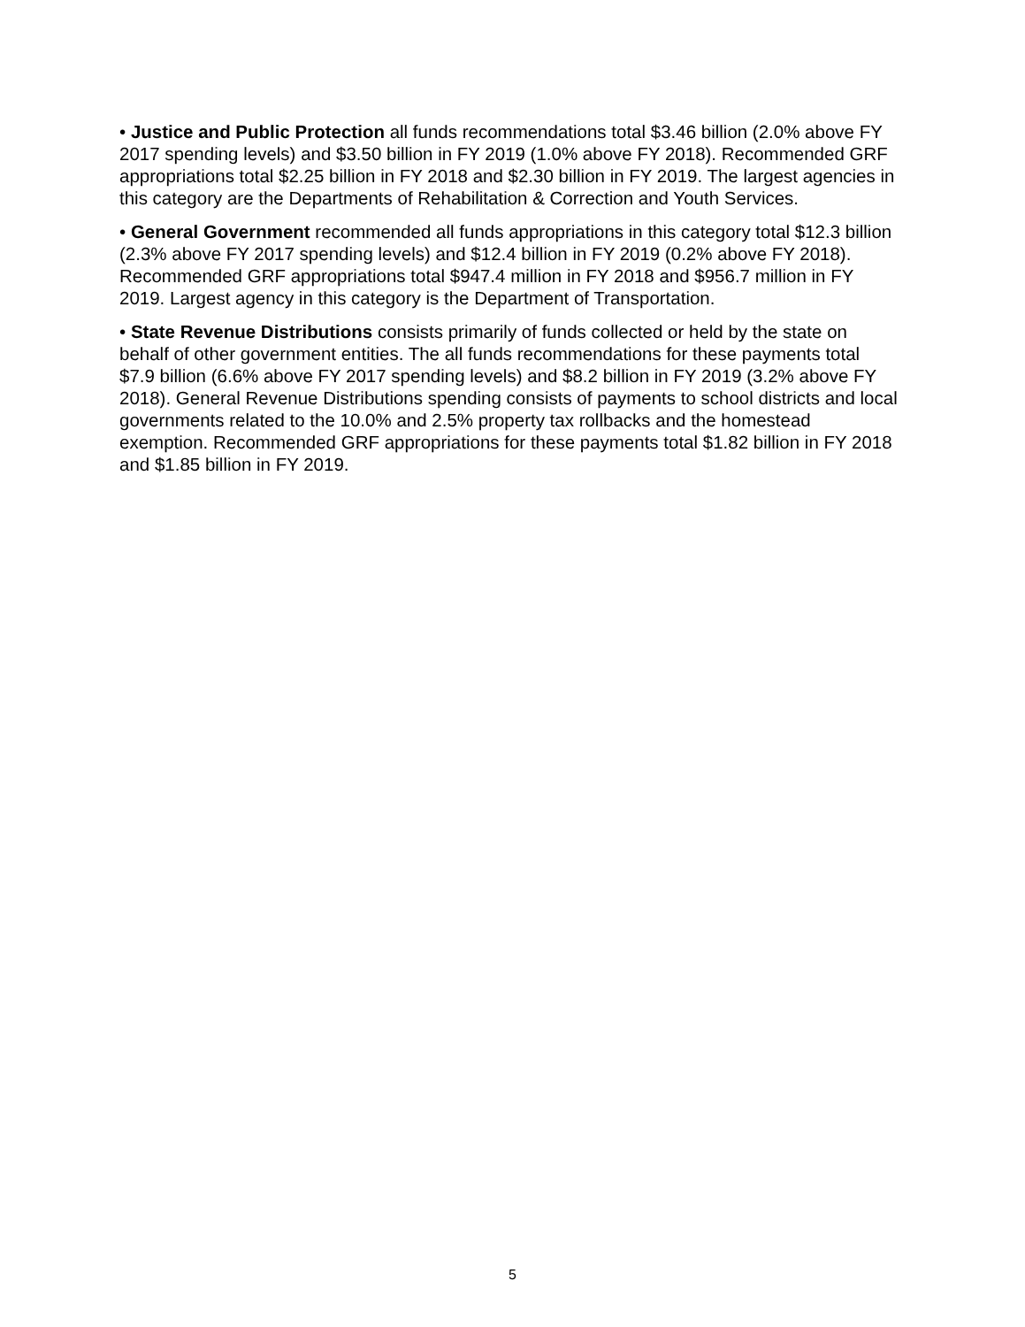• Justice and Public Protection all funds recommendations total $3.46 billion (2.0% above FY 2017 spending levels) and $3.50 billion in FY 2019 (1.0% above FY 2018). Recommended GRF appropriations total $2.25 billion in FY 2018 and $2.30 billion in FY 2019. The largest agencies in this category are the Departments of Rehabilitation & Correction and Youth Services.
• General Government recommended all funds appropriations in this category total $12.3 billion (2.3% above FY 2017 spending levels) and $12.4 billion in FY 2019 (0.2% above FY 2018). Recommended GRF appropriations total $947.4 million in FY 2018 and $956.7 million in FY 2019. Largest agency in this category is the Department of Transportation.
• State Revenue Distributions consists primarily of funds collected or held by the state on behalf of other government entities. The all funds recommendations for these payments total $7.9 billion (6.6% above FY 2017 spending levels) and $8.2 billion in FY 2019 (3.2% above FY 2018). General Revenue Distributions spending consists of payments to school districts and local governments related to the 10.0% and 2.5% property tax rollbacks and the homestead exemption. Recommended GRF appropriations for these payments total $1.82 billion in FY 2018 and $1.85 billion in FY 2019.
5